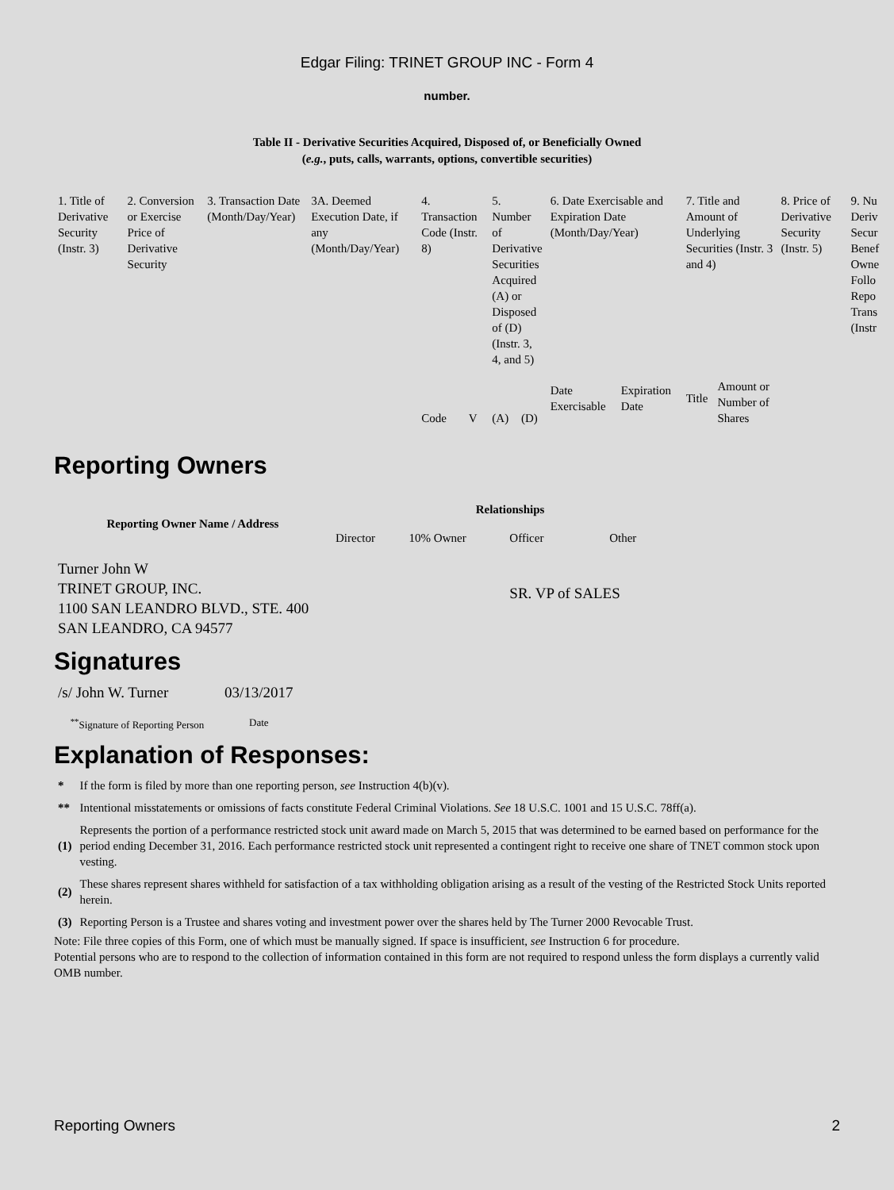Edgar Filing: TRINET GROUP INC - Form 4
number.
Table II - Derivative Securities Acquired, Disposed of, or Beneficially Owned
(e.g., puts, calls, warrants, options, convertible securities)
| 1. Title of Derivative Security (Instr. 3) | 2. Conversion or Exercise Price of Derivative Security | 3. Transaction Date (Month/Day/Year) | 3A. Deemed Execution Date, if any (Month/Day/Year) | 4. Transaction Code (Instr. 8) | | 5. Number of Derivative Securities Acquired (A) or Disposed of (D) (Instr. 3, 4, and 5) | | 6. Date Exercisable and Expiration Date (Month/Day/Year) | | 7. Title and Amount of Underlying Securities (Instr. 3 and 4) | | 8. Price of Derivative Security (Instr. 5) | 9. Nu Deriv Secur Benef Owne Follo Repo Trans (Instr |
| --- | --- | --- | --- | --- | --- | --- | --- | --- | --- | --- | --- | --- | --- |
| | | | | Code | V | (A) | (D) | Date Exercisable | Expiration Date | Title | Amount or Number of Shares | | |
Reporting Owners
| Reporting Owner Name / Address | Relationships | | | |
| --- | --- | --- | --- | --- |
| | Director | 10% Owner | Officer | Other |
| Turner John W TRINET GROUP, INC. 1100 SAN LEANDRO BLVD., STE. 400 SAN LEANDRO, CA 94577 | | | SR. VP of SALES | |
Signatures
| /s/ John W. Turner | 03/13/2017 |
| <sup>**</sup> Signature of Reporting Person | Date |
Explanation of Responses:
| * | If the form is filed by more than one reporting person, see Instruction 4(b)(v). |
| ** | Intentional misstatements or omissions of facts constitute Federal Criminal Violations. See 18 U.S.C. 1001 and 15 U.S.C. 78ff(a). |
| (1) | Represents the portion of a performance restricted stock unit award made on March 5, 2015 that was determined to be earned based on performance for the period ending December 31, 2016. Each performance restricted stock unit represented a contingent right to receive one share of TNET common stock upon vesting. |
| (2) | These shares represent shares withheld for satisfaction of a tax withholding obligation arising as a result of the vesting of the Restricted Stock Units reported herein. |
| (3) | Reporting Person is a Trustee and shares voting and investment power over the shares held by The Turner 2000 Revocable Trust. |
Note: File three copies of this Form, one of which must be manually signed. If space is insufficient, see Instruction 6 for procedure.
Potential persons who are to respond to the collection of information contained in this form are not required to respond unless the form displays a currently valid OMB number.
Reporting Owners 2